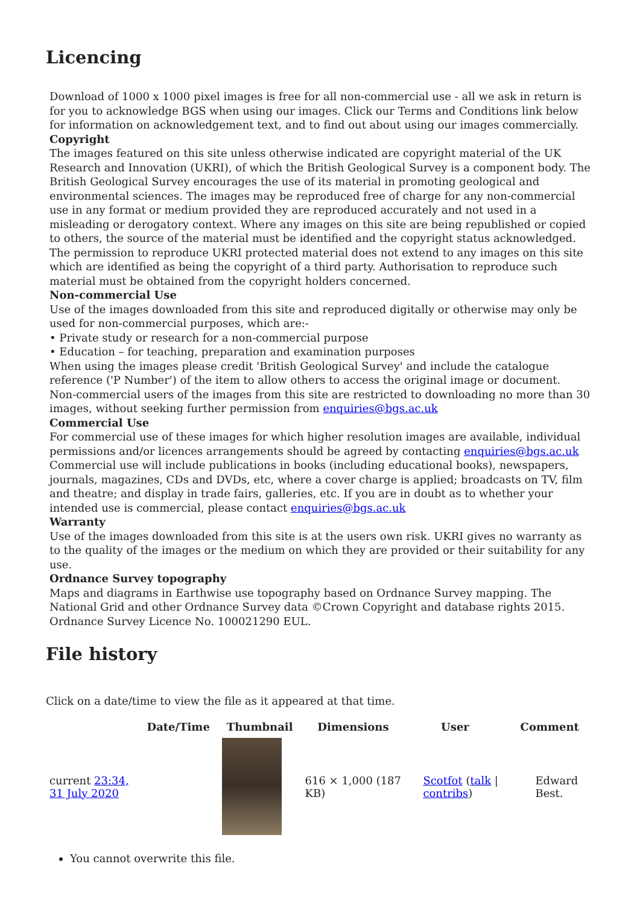Licencing
Download of 1000 x 1000 pixel images is free for all non-commercial use - all we ask in return is for you to acknowledge BGS when using our images. Click our Terms and Conditions link below for information on acknowledgement text, and to find out about using our images commercially.
Copyright
The images featured on this site unless otherwise indicated are copyright material of the UK Research and Innovation (UKRI), of which the British Geological Survey is a component body. The British Geological Survey encourages the use of its material in promoting geological and environmental sciences. The images may be reproduced free of charge for any non-commercial use in any format or medium provided they are reproduced accurately and not used in a misleading or derogatory context. Where any images on this site are being republished or copied to others, the source of the material must be identified and the copyright status acknowledged. The permission to reproduce UKRI protected material does not extend to any images on this site which are identified as being the copyright of a third party. Authorisation to reproduce such material must be obtained from the copyright holders concerned.
Non-commercial Use
Use of the images downloaded from this site and reproduced digitally or otherwise may only be used for non-commercial purposes, which are:-
• Private study or research for a non-commercial purpose
• Education – for teaching, preparation and examination purposes
When using the images please credit 'British Geological Survey' and include the catalogue reference ('P Number') of the item to allow others to access the original image or document. Non-commercial users of the images from this site are restricted to downloading no more than 30 images, without seeking further permission from enquiries@bgs.ac.uk
Commercial Use
For commercial use of these images for which higher resolution images are available, individual permissions and/or licences arrangements should be agreed by contacting enquiries@bgs.ac.uk Commercial use will include publications in books (including educational books), newspapers, journals, magazines, CDs and DVDs, etc, where a cover charge is applied; broadcasts on TV, film and theatre; and display in trade fairs, galleries, etc. If you are in doubt as to whether your intended use is commercial, please contact enquiries@bgs.ac.uk
Warranty
Use of the images downloaded from this site is at the users own risk. UKRI gives no warranty as to the quality of the images or the medium on which they are provided or their suitability for any use.
Ordnance Survey topography
Maps and diagrams in Earthwise use topography based on Ordnance Survey mapping. The National Grid and other Ordnance Survey data ©Crown Copyright and database rights 2015. Ordnance Survey Licence No. 100021290 EUL.
File history
Click on a date/time to view the file as it appeared at that time.
| | Date/Time | Thumbnail | Dimensions | User | Comment |
| --- | --- | --- | --- | --- | --- |
| current 23:34, 31 July 2020 | | | 616 × 1,000 (187 KB) | Scotfot ( talk / contribs ) | Edward Best. |
You cannot overwrite this file.